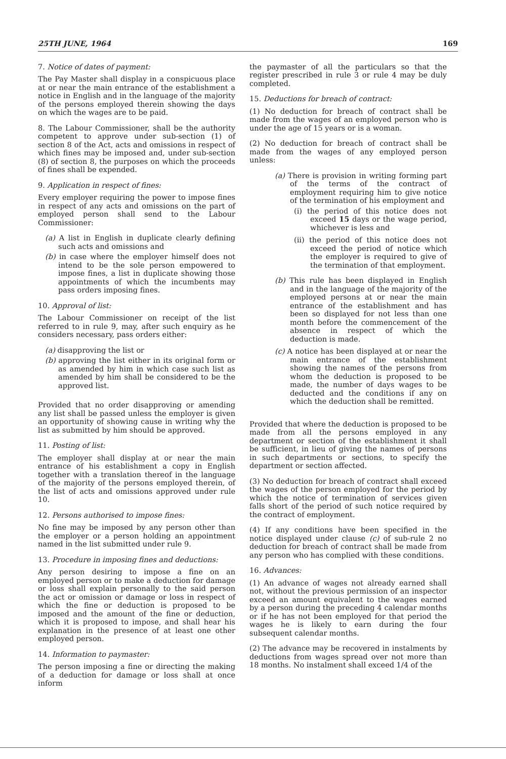25TH JUNE, 1964 169
7. Notice of dates of payment:
The Pay Master shall display in a conspicuous place at or near the main entrance of the establishment a notice in English and in the language of the majority of the persons employed therein showing the days on which the wages are to be paid.
8. The Labour Commissioner, shall be the authority competent to approve under sub-section (1) of section 8 of the Act, acts and omissions in respect of which fines may be imposed and, under sub-section (8) of section 8, the purposes on which the proceeds of fines shall be expended.
9. Application in respect of fines:
Every employer requiring the power to impose fines in respect of any acts and omissions on the part of employed person shall send to the Labour Commissioner:
(a) A list in English in duplicate clearly defining such acts and omissions and
(b) in case where the employer himself does not intend to be the sole person empowered to impose fines, a list in duplicate showing those appointments of which the incumbents may pass orders imposing fines.
10. Approval of list:
The Labour Commissioner on receipt of the list referred to in rule 9, may, after such enquiry as he considers necessary, pass orders either:
(a) disapproving the list or
(b) approving the list either in its original form or as amended by him in which case such list as amended by him shall be considered to be the approved list.
Provided that no order disapproving or amending any list shall be passed unless the employer is given an opportunity of showing cause in writing why the list as submitted by him should be approved.
11. Posting of list:
The employer shall display at or near the main entrance of his establishment a copy in English together with a translation thereof in the language of the majority of the persons employed therein, of the list of acts and omissions approved under rule 10.
12. Persons authorised to impose fines:
No fine may be imposed by any person other than the employer or a person holding an appointment named in the list submitted under rule 9.
13. Procedure in imposing fines and deductions:
Any person desiring to impose a fine on an employed person or to make a deduction for damage or loss shall explain personally to the said person the act or omission or damage or loss in respect of which the fine or deduction is proposed to be imposed and the amount of the fine or deduction, which it is proposed to impose, and shall hear his explanation in the presence of at least one other employed person.
14. Information to paymaster:
The person imposing a fine or directing the making of a deduction for damage or loss shall at once inform
the paymaster of all the particulars so that the register prescribed in rule 3 or rule 4 may be duly completed.
15. Deductions for breach of contract:
(1) No deduction for breach of contract shall be made from the wages of an employed person who is under the age of 15 years or is a woman.
(2) No deduction for breach of contract shall be made from the wages of any employed person unless:
(a) There is provision in writing forming part of the terms of the contract of employment requiring him to give notice of the termination of his employment and
(i) the period of this notice does not exceed 15 days or the wage period, whichever is less and
(ii) the period of this notice does not exceed the period of notice which the employer is required to give of the termination of that employment.
(b) This rule has been displayed in English and in the language of the majority of the employed persons at or near the main entrance of the establishment and has been so displayed for not less than one month before the commencement of the absence in respect of which the deduction is made.
(c) A notice has been displayed at or near the main entrance of the establishment showing the names of the persons from whom the deduction is proposed to be made, the number of days wages to be deducted and the conditions if any on which the deduction shall be remitted.
Provided that where the deduction is proposed to be made from all the persons employed in any department or section of the establishment it shall be sufficient, in lieu of giving the names of persons in such departments or sections, to specify the department or section affected.
(3) No deduction for breach of contract shall exceed the wages of the person employed for the period by which the notice of termination of services given falls short of the period of such notice required by the contract of employment.
(4) If any conditions have been specified in the notice displayed under clause (c) of sub-rule 2 no deduction for breach of contract shall be made from any person who has complied with these conditions.
16. Advances:
(1) An advance of wages not already earned shall not, without the previous permission of an inspector exceed an amount equivalent to the wages earned by a person during the preceding 4 calendar months or if he has not been employed for that period the wages he is likely to earn during the four subsequent calendar months.
(2) The advance may be recovered in instalments by deductions from wages spread over not more than 18 months. No instalment shall exceed 1/4 of the